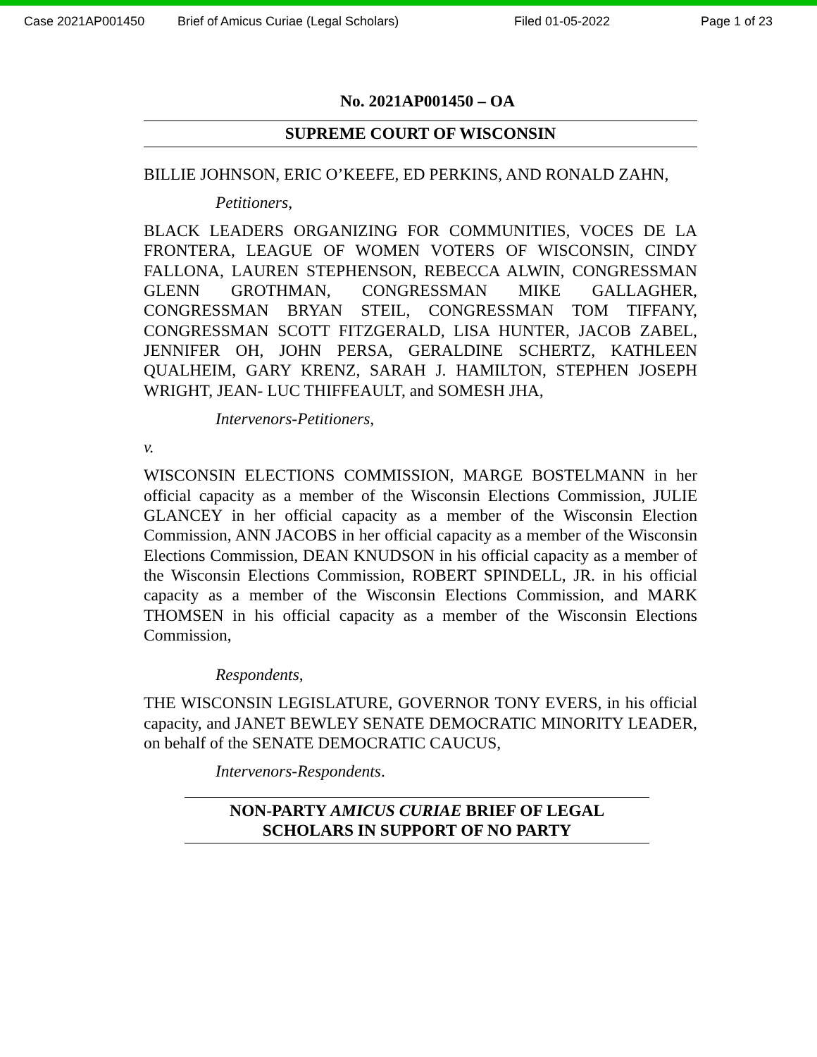Case 2021AP001450 Brief of Amicus Curiae (Legal Scholars) Filed 01-05-2022 Page 1 of 23
No. 2021AP001450 – OA
SUPREME COURT OF WISCONSIN
BILLIE JOHNSON, ERIC O’KEEFE, ED PERKINS, AND RONALD ZAHN,
Petitioners,
BLACK LEADERS ORGANIZING FOR COMMUNITIES, VOCES DE LA FRONTERA, LEAGUE OF WOMEN VOTERS OF WISCONSIN, CINDY FALLONA, LAUREN STEPHENSON, REBECCA ALWIN, CONGRESSMAN GLENN GROTHMAN, CONGRESSMAN MIKE GALLAGHER, CONGRESSMAN BRYAN STEIL, CONGRESSMAN TOM TIFFANY, CONGRESSMAN SCOTT FITZGERALD, LISA HUNTER, JACOB ZABEL, JENNIFER OH, JOHN PERSA, GERALDINE SCHERTZ, KATHLEEN QUALHEIM, GARY KRENZ, SARAH J. HAMILTON, STEPHEN JOSEPH WRIGHT, JEAN- LUC THIFFEAULT, and SOMESH JHA,
Intervenors-Petitioners,
v.
WISCONSIN ELECTIONS COMMISSION, MARGE BOSTELMANN in her official capacity as a member of the Wisconsin Elections Commission, JULIE GLANCEY in her official capacity as a member of the Wisconsin Election Commission, ANN JACOBS in her official capacity as a member of the Wisconsin Elections Commission, DEAN KNUDSON in his official capacity as a member of the Wisconsin Elections Commission, ROBERT SPINDELL, JR. in his official capacity as a member of the Wisconsin Elections Commission, and MARK THOMSEN in his official capacity as a member of the Wisconsin Elections Commission,
Respondents,
THE WISCONSIN LEGISLATURE, GOVERNOR TONY EVERS, in his official capacity, and JANET BEWLEY SENATE DEMOCRATIC MINORITY LEADER, on behalf of the SENATE DEMOCRATIC CAUCUS,
Intervenors-Respondents.
NON-PARTY AMICUS CURIAE BRIEF OF LEGAL
SCHOLARS IN SUPPORT OF NO PARTY